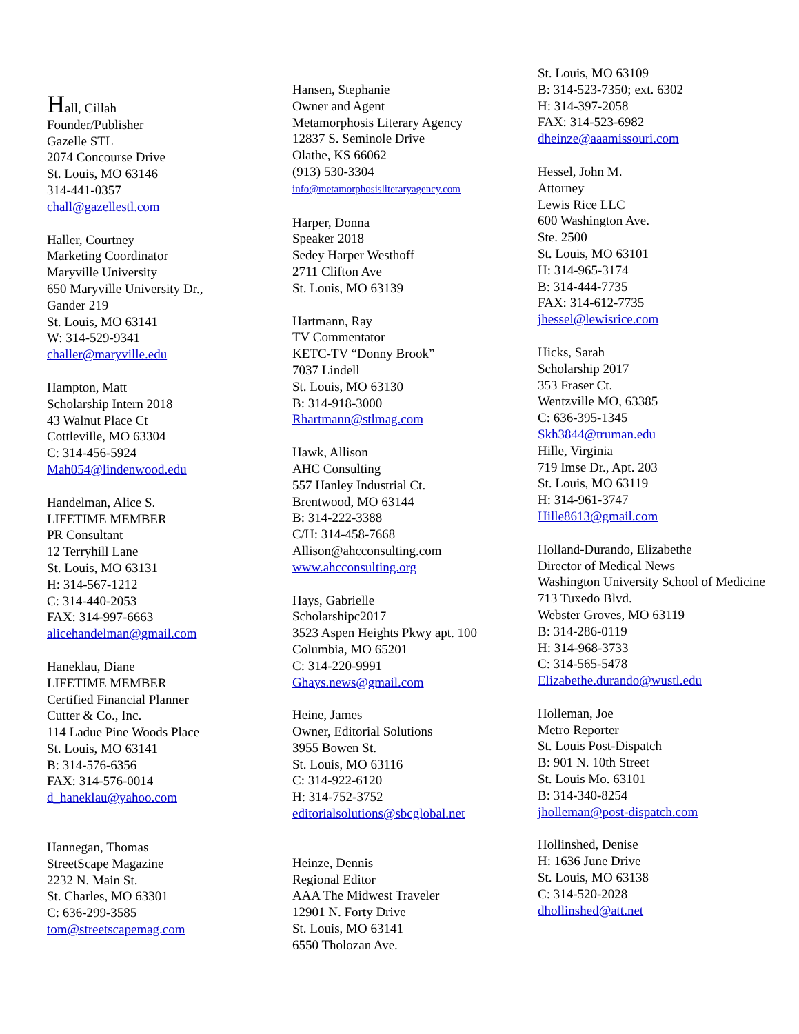Hall, Cillah
Founder/Publisher
Gazelle STL
2074 Concourse Drive
St. Louis, MO 63146
314-441-0357
chall@gazellestl.com
Haller, Courtney
Marketing Coordinator
Maryville University
650 Maryville University Dr.,
Gander 219
St. Louis, MO 63141
W: 314-529-9341
challer@maryville.edu
Hampton, Matt
Scholarship Intern 2018
43 Walnut Place Ct
Cottleville, MO 63304
C: 314-456-5924
Mah054@lindenwood.edu
Handelman, Alice S.
LIFETIME MEMBER
PR Consultant
12 Terryhill Lane
St. Louis, MO 63131
H: 314-567-1212
C: 314-440-2053
FAX: 314-997-6663
alicehandelman@gmail.com
Haneklau, Diane
LIFETIME MEMBER
Certified Financial Planner
Cutter & Co., Inc.
114 Ladue Pine Woods Place
St. Louis, MO 63141
B: 314-576-6356
FAX: 314-576-0014
d_haneklau@yahoo.com
Hannegan, Thomas
StreetScape Magazine
2232 N. Main St.
St. Charles, MO 63301
C: 636-299-3585
tom@streetscapemag.com
Hansen, Stephanie
Owner and Agent
Metamorphosis Literary Agency
12837 S. Seminole Drive
Olathe, KS 66062
(913) 530-3304
info@metamorphosisliteraryagency.com
Harper, Donna
Speaker 2018
Sedey Harper Westhoff
2711 Clifton Ave
St. Louis, MO 63139
Hartmann, Ray
TV Commentator
KETC-TV “Donny Brook”
7037 Lindell
St. Louis, MO 63130
B: 314-918-3000
Rhartmann@stlmag.com
Hawk, Allison
AHC Consulting
557 Hanley Industrial Ct.
Brentwood, MO 63144
B: 314-222-3388
C/H: 314-458-7668
Allison@ahcconsulting.com
www.ahcconsulting.org
Hays, Gabrielle
Scholarshipc2017
3523 Aspen Heights Pkwy apt. 100
Columbia, MO 65201
C: 314-220-9991
Ghays.news@gmail.com
Heine, James
Owner, Editorial Solutions
3955 Bowen St.
St. Louis, MO 63116
C: 314-922-6120
H: 314-752-3752
editorialsolutions@sbcglobal.net
Heinze, Dennis
Regional Editor
AAA The Midwest Traveler
12901 N. Forty Drive
St. Louis, MO 63141
6550 Tholozan Ave.
St. Louis, MO 63109
B: 314-523-7350; ext. 6302
H: 314-397-2058
FAX: 314-523-6982
dheinze@aaamissouri.com
Hessel, John M.
Attorney
Lewis Rice LLC
600 Washington Ave.
Ste. 2500
St. Louis, MO 63101
H: 314-965-3174
B: 314-444-7735
FAX: 314-612-7735
jhessel@lewisrice.com
Hicks, Sarah
Scholarship 2017
353 Fraser Ct.
Wentzville MO, 63385
C: 636-395-1345
Skh3844@truman.edu
Hille, Virginia
719 Imse Dr., Apt. 203
St. Louis, MO 63119
H: 314-961-3747
Hille8613@gmail.com
Holland-Durando, Elizabethe
Director of Medical News
Washington University School of Medicine
713 Tuxedo Blvd.
Webster Groves, MO 63119
B: 314-286-0119
H: 314-968-3733
C: 314-565-5478
Elizabethe.durando@wustl.edu
Holleman, Joe
Metro Reporter
St. Louis Post-Dispatch
B: 901 N. 10th Street
St. Louis Mo. 63101
B: 314-340-8254
jholleman@post-dispatch.com
Hollinshed, Denise
H: 1636 June Drive
St. Louis, MO 63138
C: 314-520-2028
dhollinshed@att.net